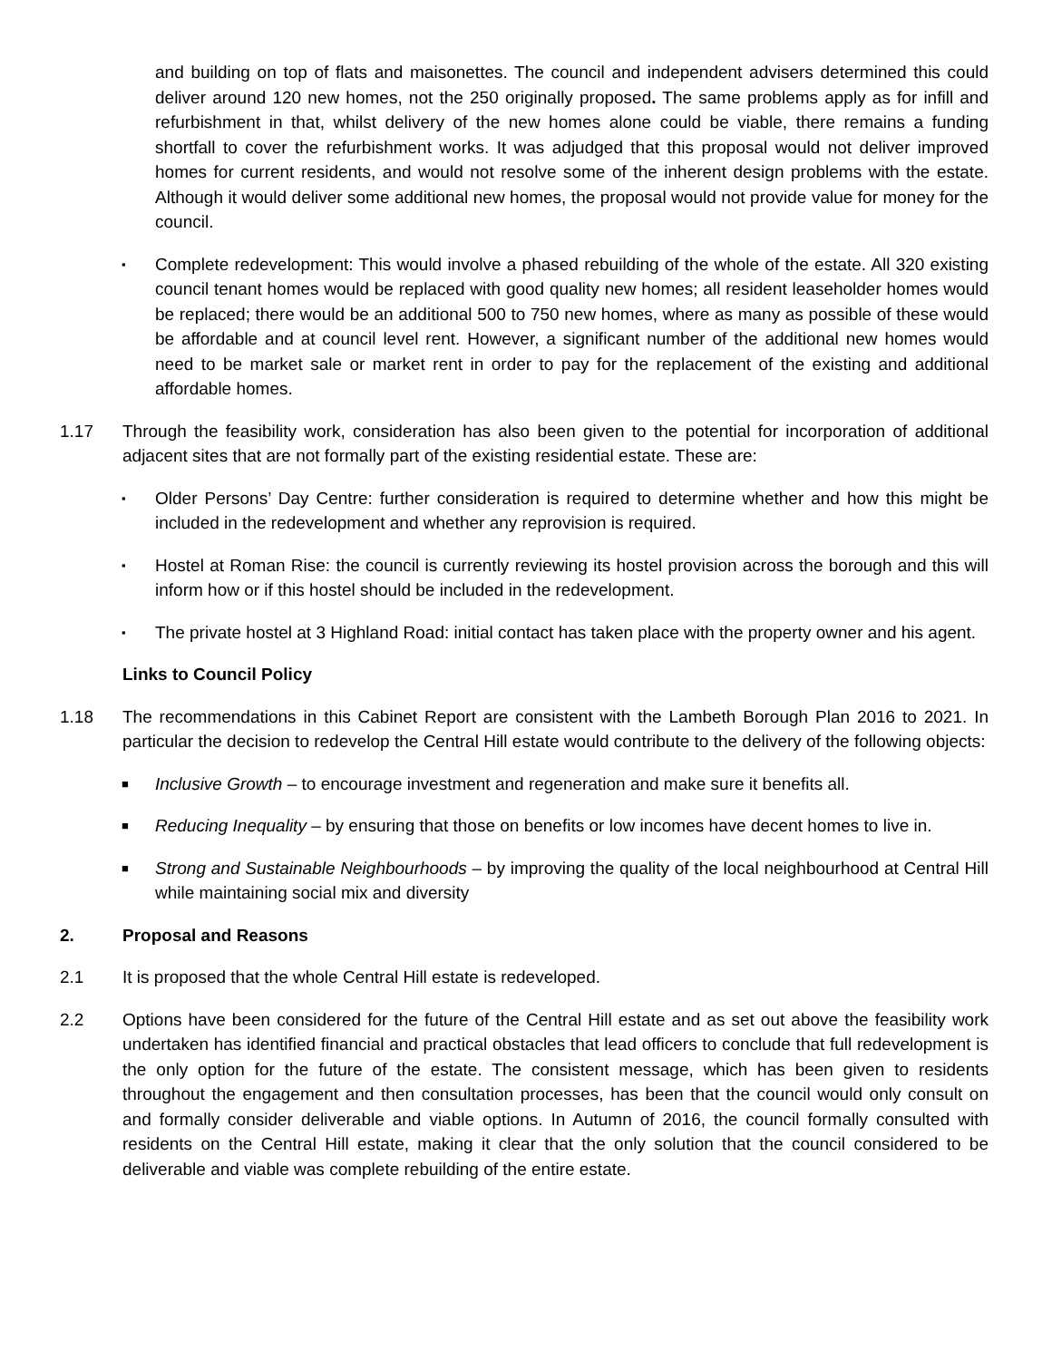and building on top of flats and maisonettes. The council and independent advisers determined this could deliver around 120 new homes, not the 250 originally proposed. The same problems apply as for infill and refurbishment in that, whilst delivery of the new homes alone could be viable, there remains a funding shortfall to cover the refurbishment works. It was adjudged that this proposal would not deliver improved homes for current residents, and would not resolve some of the inherent design problems with the estate. Although it would deliver some additional new homes, the proposal would not provide value for money for the council.
▪
Complete redevelopment: This would involve a phased rebuilding of the whole of the estate. All 320 existing council tenant homes would be replaced with good quality new homes; all resident leaseholder homes would be replaced; there would be an additional 500 to 750 new homes, where as many as possible of these would be affordable and at council level rent. However, a significant number of the additional new homes would need to be market sale or market rent in order to pay for the replacement of the existing and additional affordable homes.
1.17 Through the feasibility work, consideration has also been given to the potential for incorporation of additional adjacent sites that are not formally part of the existing residential estate. These are:
▪
Older Persons’ Day Centre: further consideration is required to determine whether and how this might be included in the redevelopment and whether any reprovision is required.
▪
Hostel at Roman Rise: the council is currently reviewing its hostel provision across the borough and this will inform how or if this hostel should be included in the redevelopment.
▪
The private hostel at 3 Highland Road: initial contact has taken place with the property owner and his agent.
Links to Council Policy
1.18 The recommendations in this Cabinet Report are consistent with the Lambeth Borough Plan 2016 to 2021. In particular the decision to redevelop the Central Hill estate would contribute to the delivery of the following objects:
■
Inclusive Growth – to encourage investment and regeneration and make sure it benefits all.
■
Reducing Inequality – by ensuring that those on benefits or low incomes have decent homes to live in.
■
Strong and Sustainable Neighbourhoods – by improving the quality of the local neighbourhood at Central Hill while maintaining social mix and diversity
2. Proposal and Reasons
2.1 It is proposed that the whole Central Hill estate is redeveloped.
2.2 Options have been considered for the future of the Central Hill estate and as set out above the feasibility work undertaken has identified financial and practical obstacles that lead officers to conclude that full redevelopment is the only option for the future of the estate. The consistent message, which has been given to residents throughout the engagement and then consultation processes, has been that the council would only consult on and formally consider deliverable and viable options. In Autumn of 2016, the council formally consulted with residents on the Central Hill estate, making it clear that the only solution that the council considered to be deliverable and viable was complete rebuilding of the entire estate.